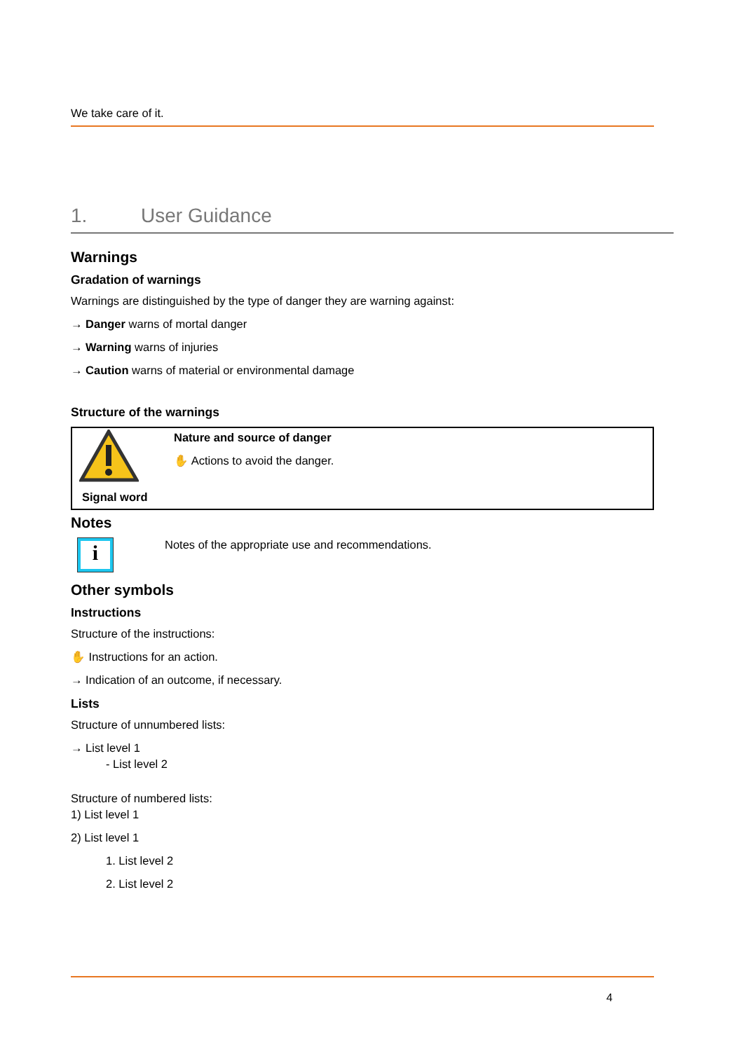We take care of it.
1. User Guidance
Warnings
Gradation of warnings
Warnings are distinguished by the type of danger they are warning against:
→ Danger warns of mortal danger
→ Warning warns of injuries
→ Caution warns of material or environmental damage
Structure of the warnings
Signal word
Nature and source of danger
✋ Actions to avoid the danger.
Notes
i
Notes of the appropriate use and recommendations.
Other symbols
Instructions
Structure of the instructions:
✋ Instructions for an action.
→ Indication of an outcome, if necessary.
Lists
Structure of unnumbered lists:
→ List level 1
- List level 2
Structure of numbered lists:
1) List level 1
2) List level 1
1. List level 2
2. List level 2
4